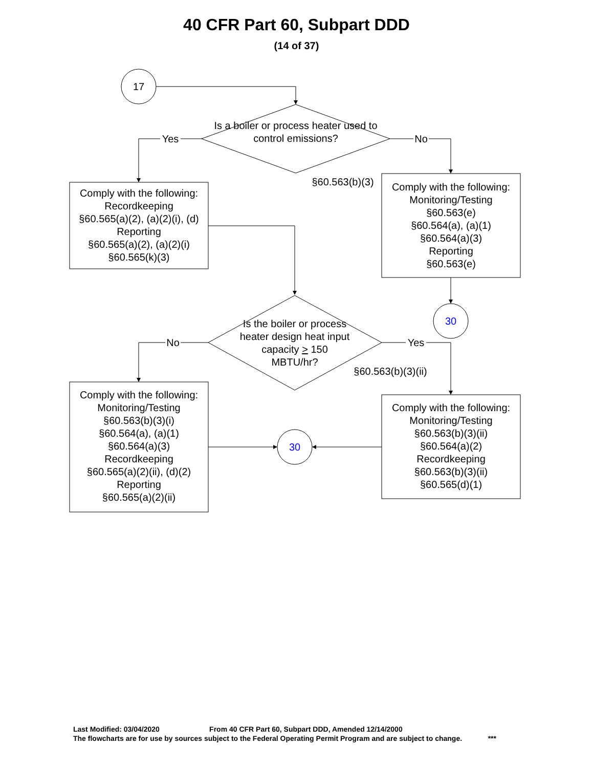40 CFR Part 60, Subpart DDD
(14 of 37)
17
Is a boiler or process heater used to control emissions?
Yes No
§60.563(b)(3)
Comply with the following:
Recordkeeping
§60.565(a)(2), (a)(2)(i), (d)
Reporting
§60.565(a)(2), (a)(2)(i)
§60.565(k)(3)
Comply with the following:
Monitoring/Testing
§60.563(e)
§60.564(a), (a)(1)
§60.564(a)(3)
Reporting
§60.563(e)
30
Is the boiler or process heater design heat input capacity > 150 MBTU/hr?
No Yes
§60.563(b)(3)(ii)
Comply with the following:
Monitoring/Testing
§60.563(b)(3)(i)
§60.564(a), (a)(1)
§60.564(a)(3)
Recordkeeping
§60.565(a)(2)(ii), (d)(2)
Reporting
§60.565(a)(2)(ii)
30
Comply with the following:
Monitoring/Testing
§60.563(b)(3)(ii)
§60.564(a)(2)
Recordkeeping
§60.563(b)(3)(ii)
§60.565(d)(1)
Last Modified: 03/04/2020 From 40 CFR Part 60, Subpart DDD, Amended 12/14/2000
The flowcharts are for use by sources subject to the Federal Operating Permit Program and are subject to change. ***